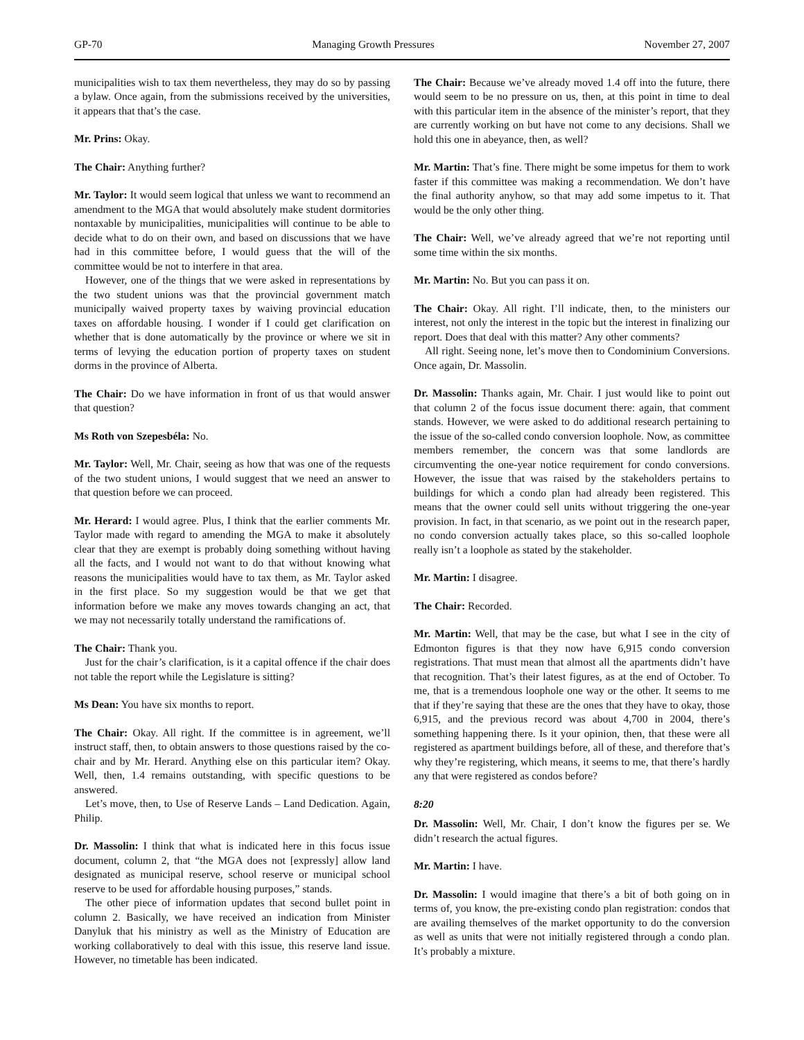GP-70 Managing Growth Pressures November 27, 2007
municipalities wish to tax them nevertheless, they may do so by passing a bylaw. Once again, from the submissions received by the universities, it appears that that’s the case.
Mr. Prins: Okay.
The Chair: Anything further?
Mr. Taylor: It would seem logical that unless we want to recommend an amendment to the MGA that would absolutely make student dormitories nontaxable by municipalities, municipalities will continue to be able to decide what to do on their own, and based on discussions that we have had in this committee before, I would guess that the will of the committee would be not to interfere in that area.
However, one of the things that we were asked in representations by the two student unions was that the provincial government match municipally waived property taxes by waiving provincial education taxes on affordable housing. I wonder if I could get clarification on whether that is done automatically by the province or where we sit in terms of levying the education portion of property taxes on student dorms in the province of Alberta.
The Chair: Do we have information in front of us that would answer that question?
Ms Roth von Szepesbéla: No.
Mr. Taylor: Well, Mr. Chair, seeing as how that was one of the requests of the two student unions, I would suggest that we need an answer to that question before we can proceed.
Mr. Herard: I would agree. Plus, I think that the earlier comments Mr. Taylor made with regard to amending the MGA to make it absolutely clear that they are exempt is probably doing something without having all the facts, and I would not want to do that without knowing what reasons the municipalities would have to tax them, as Mr. Taylor asked in the first place. So my suggestion would be that we get that information before we make any moves towards changing an act, that we may not necessarily totally understand the ramifications of.
The Chair: Thank you.
Just for the chair’s clarification, is it a capital offence if the chair does not table the report while the Legislature is sitting?
Ms Dean: You have six months to report.
The Chair: Okay. All right. If the committee is in agreement, we’ll instruct staff, then, to obtain answers to those questions raised by the co-chair and by Mr. Herard. Anything else on this particular item? Okay. Well, then, 1.4 remains outstanding, with specific questions to be answered.
Let’s move, then, to Use of Reserve Lands – Land Dedication. Again, Philip.
Dr. Massolin: I think that what is indicated here in this focus issue document, column 2, that “the MGA does not [expressly] allow land designated as municipal reserve, school reserve or municipal school reserve to be used for affordable housing purposes,” stands.
The other piece of information updates that second bullet point in column 2. Basically, we have received an indication from Minister Danyluk that his ministry as well as the Ministry of Education are working collaboratively to deal with this issue, this reserve land issue. However, no timetable has been indicated.
The Chair: Because we’ve already moved 1.4 off into the future, there would seem to be no pressure on us, then, at this point in time to deal with this particular item in the absence of the minister’s report, that they are currently working on but have not come to any decisions. Shall we hold this one in abeyance, then, as well?
Mr. Martin: That’s fine. There might be some impetus for them to work faster if this committee was making a recommendation. We don’t have the final authority anyhow, so that may add some impetus to it. That would be the only other thing.
The Chair: Well, we’ve already agreed that we’re not reporting until some time within the six months.
Mr. Martin: No. But you can pass it on.
The Chair: Okay. All right. I’ll indicate, then, to the ministers our interest, not only the interest in the topic but the interest in finalizing our report. Does that deal with this matter? Any other comments?
All right. Seeing none, let’s move then to Condominium Conversions. Once again, Dr. Massolin.
Dr. Massolin: Thanks again, Mr. Chair. I just would like to point out that column 2 of the focus issue document there: again, that comment stands. However, we were asked to do additional research pertaining to the issue of the so-called condo conversion loophole. Now, as committee members remember, the concern was that some landlords are circumventing the one-year notice requirement for condo conversions. However, the issue that was raised by the stakeholders pertains to buildings for which a condo plan had already been registered. This means that the owner could sell units without triggering the one-year provision. In fact, in that scenario, as we point out in the research paper, no condo conversion actually takes place, so this so-called loophole really isn’t a loophole as stated by the stakeholder.
Mr. Martin: I disagree.
The Chair: Recorded.
Mr. Martin: Well, that may be the case, but what I see in the city of Edmonton figures is that they now have 6,915 condo conversion registrations. That must mean that almost all the apartments didn’t have that recognition. That’s their latest figures, as at the end of October. To me, that is a tremendous loophole one way or the other. It seems to me that if they’re saying that these are the ones that they have to okay, those 6,915, and the previous record was about 4,700 in 2004, there’s something happening there. Is it your opinion, then, that these were all registered as apartment buildings before, all of these, and therefore that’s why they’re registering, which means, it seems to me, that there’s hardly any that were registered as condos before?
8:20
Dr. Massolin: Well, Mr. Chair, I don’t know the figures per se. We didn’t research the actual figures.
Mr. Martin: I have.
Dr. Massolin: I would imagine that there’s a bit of both going on in terms of, you know, the pre-existing condo plan registration: condos that are availing themselves of the market opportunity to do the conversion as well as units that were not initially registered through a condo plan. It’s probably a mixture.